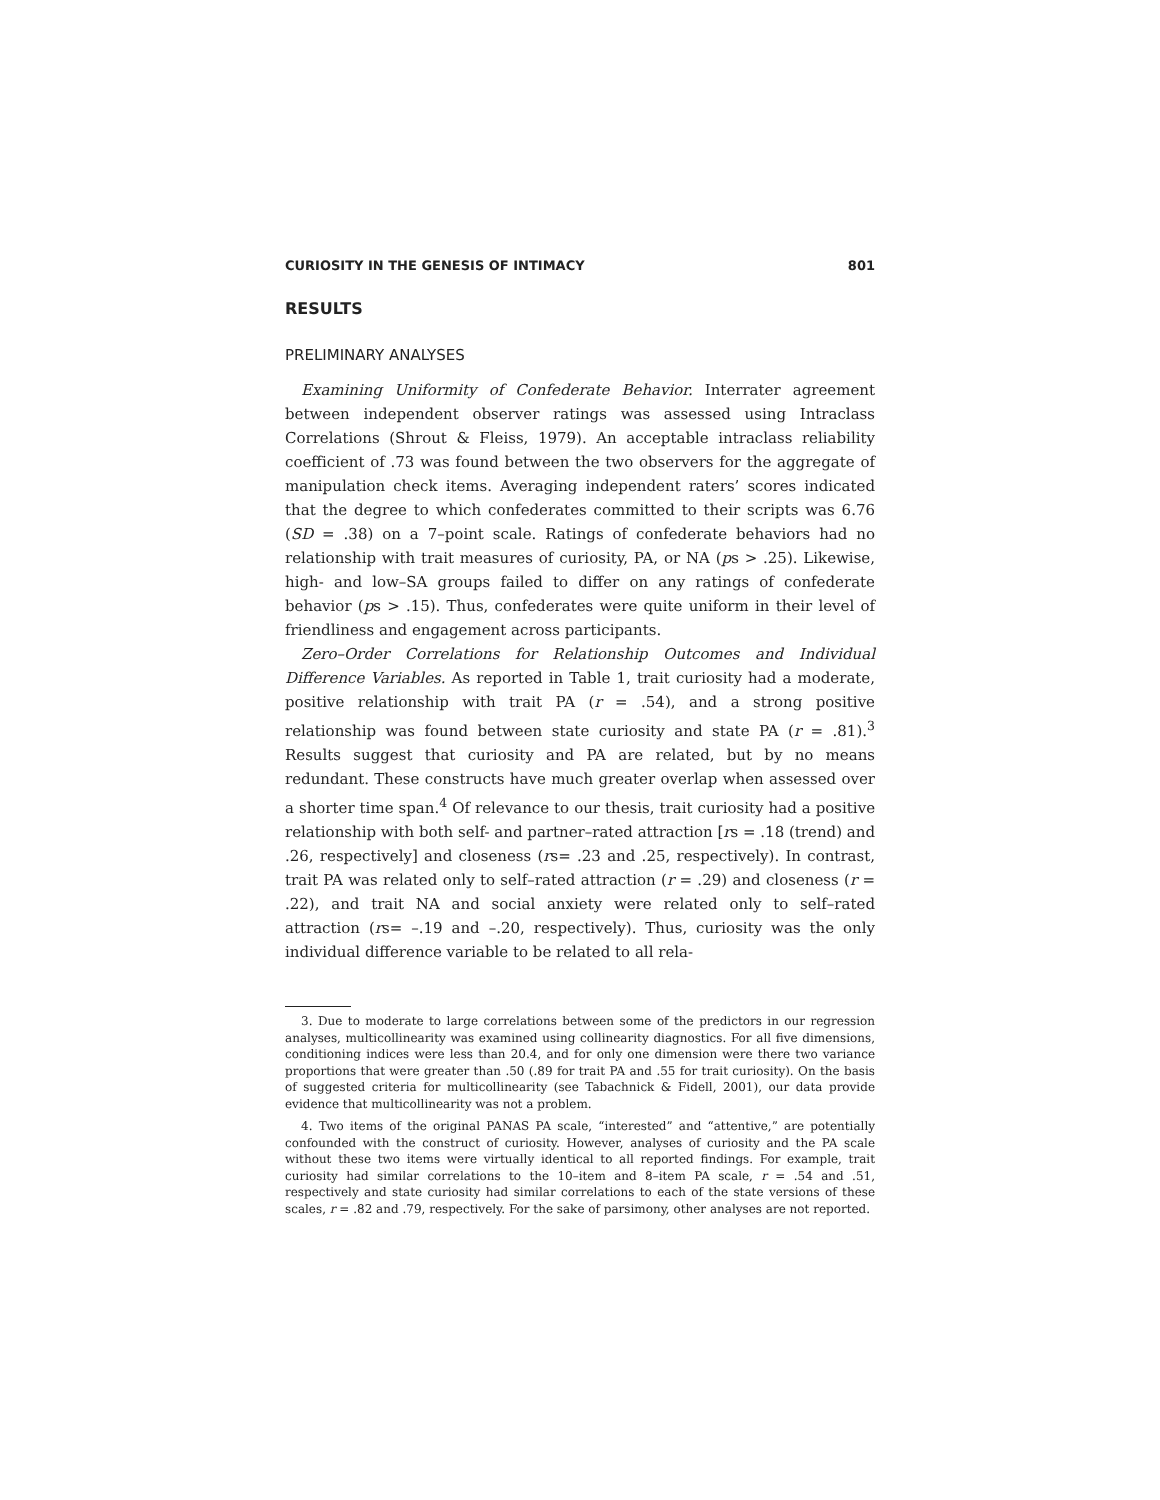CURIOSITY IN THE GENESIS OF INTIMACY 801
RESULTS
PRELIMINARY ANALYSES
Examining Uniformity of Confederate Behavior. Interrater agreement between independent observer ratings was assessed using Intraclass Correlations (Shrout & Fleiss, 1979). An acceptable intraclass reliability coefficient of .73 was found between the two observers for the aggregate of manipulation check items. Averaging independent raters’ scores indicated that the degree to which confederates committed to their scripts was 6.76 (SD = .38) on a 7–point scale. Ratings of confederate behaviors had no relationship with trait measures of curiosity, PA, or NA (ps > .25). Likewise, high- and low–SA groups failed to differ on any ratings of confederate behavior (ps > .15). Thus, confederates were quite uniform in their level of friendliness and engagement across participants.
Zero–Order Correlations for Relationship Outcomes and Individual Difference Variables. As reported in Table 1, trait curiosity had a moderate, positive relationship with trait PA (r = .54), and a strong positive relationship was found between state curiosity and state PA (r = .81).<sup>3</sup> Results suggest that curiosity and PA are related, but by no means redundant. These constructs have much greater overlap when assessed over a shorter time span.<sup>4</sup> Of relevance to our thesis, trait curiosity had a positive relationship with both self- and partner–rated attraction [rs = .18 (trend) and .26, respectively] and closeness (rs= .23 and .25, respectively). In contrast, trait PA was related only to self–rated attraction (r = .29) and closeness (r = .22), and trait NA and social anxiety were related only to self–rated attraction (rs= –.19 and –.20, respectively). Thus, curiosity was the only individual difference variable to be related to all rela-
3. Due to moderate to large correlations between some of the predictors in our regression analyses, multicollinearity was examined using collinearity diagnostics. For all five dimensions, conditioning indices were less than 20.4, and for only one dimension were there two variance proportions that were greater than .50 (.89 for trait PA and .55 for trait curiosity). On the basis of suggested criteria for multicollinearity (see Tabachnick & Fidell, 2001), our data provide evidence that multicollinearity was not a problem.
4. Two items of the original PANAS PA scale, “interested” and “attentive,” are potentially confounded with the construct of curiosity. However, analyses of curiosity and the PA scale without these two items were virtually identical to all reported findings. For example, trait curiosity had similar correlations to the 10–item and 8–item PA scale, r = .54 and .51, respectively and state curiosity had similar correlations to each of the state versions of these scales, r = .82 and .79, respectively. For the sake of parsimony, other analyses are not reported.